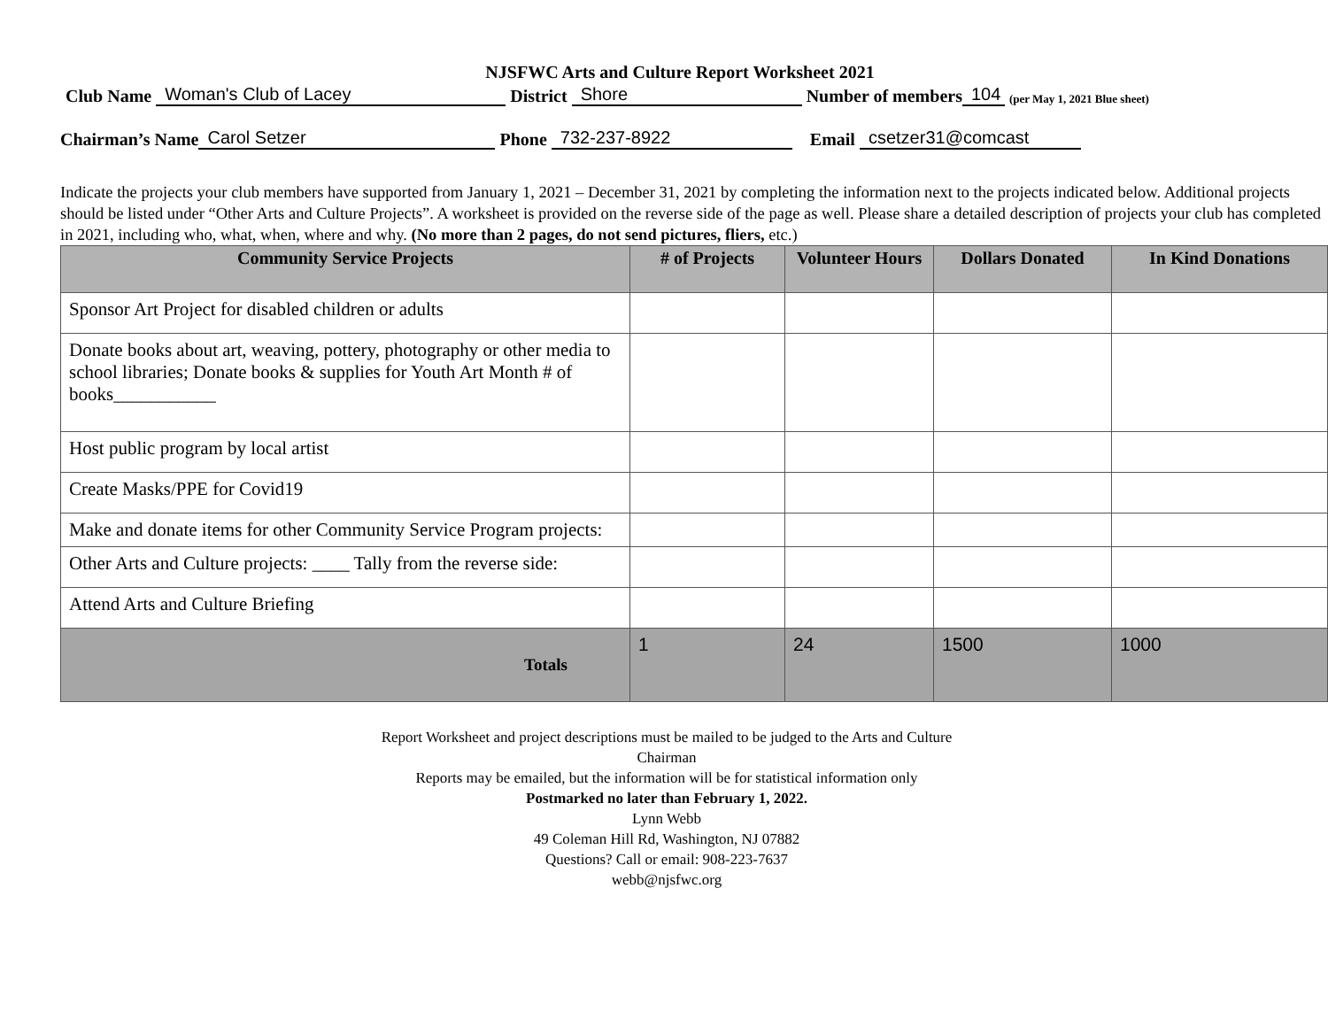NJSFWC Arts and Culture Report Worksheet 2021
Club Name Woman's Club of Lacey District Shore Number of members 104 (per May 1, 2021 Blue sheet)
Chairman’s Name Carol Setzer Phone 732-237-8922 Email csetzer31@comcast
Indicate the projects your club members have supported from January 1, 2021 – December 31, 2021 by completing the information next to the projects indicated below. Additional projects should be listed under “Other Arts and Culture Projects”. A worksheet is provided on the reverse side of the page as well. Please share a detailed description of projects your club has completed in 2021, including who, what, when, where and why. (No more than 2 pages, do not send pictures, fliers, etc.)
| Community Service Projects | # of Projects | Volunteer Hours | Dollars Donated | In Kind Donations |
| --- | --- | --- | --- | --- |
| Sponsor Art Project for disabled children or adults | | | | |
| Donate books about art, weaving, pottery, photography or other media to school libraries; Donate books & supplies for Youth Art Month # of books___________ | | | | |
| Host public program by local artist | | | | |
| Create Masks/PPE for Covid19 | | | | |
| Make and donate items for other Community Service Program projects: | | | | |
| Other Arts and Culture projects: ____ Tally from the reverse side: | | | | |
| Attend Arts and Culture Briefing | | | | |
| Totals | 1 | 24 | 1500 | 1000 |
Report Worksheet and project descriptions must be mailed to be judged to the Arts and Culture
Chairman
Reports may be emailed, but the information will be for statistical information only
Postmarked no later than February 1, 2022.
Lynn Webb
49 Coleman Hill Rd, Washington, NJ 07882
Questions? Call or email: 908-223-7637
webb@njsfwc.org